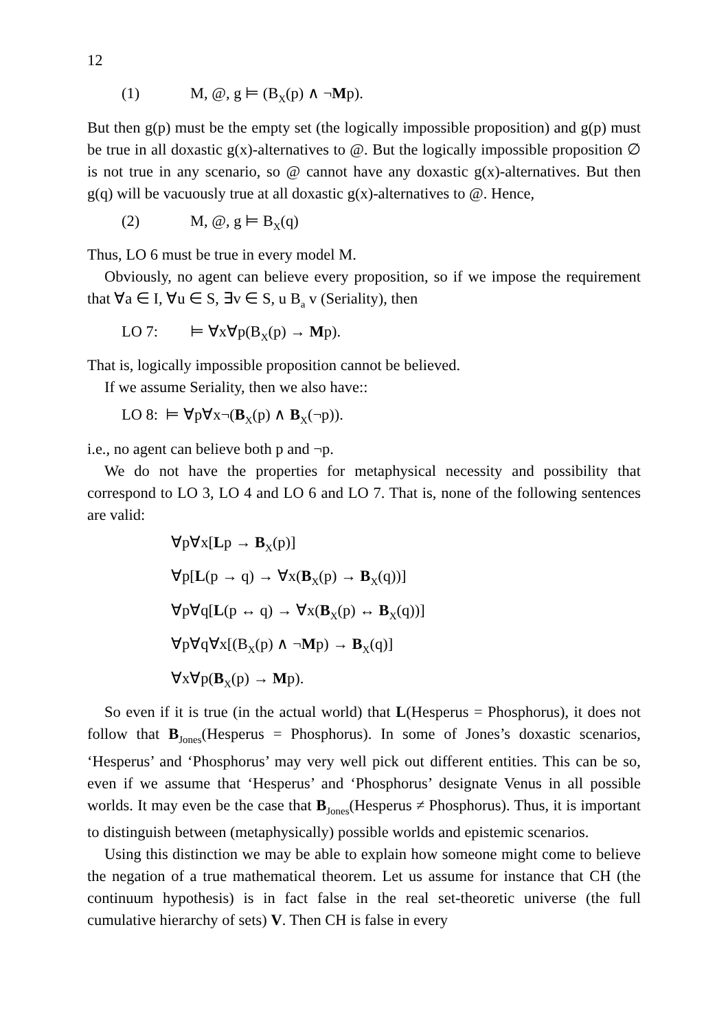12
(1) M, @, g ⊨ (B<sub>X</sub>(p) ∧ ¬Mp).
But then g(p) must be the empty set (the logically impossible proposition) and g(p) must be true in all doxastic g(x)-alternatives to @. But the logically impossible proposition ∅ is not true in any scenario, so @ cannot have any doxastic g(x)-alternatives. But then g(q) will be vacuously true at all doxastic g(x)-alternatives to @. Hence,
(2) M, @, g ⊨ B<sub>X</sub>(q)
Thus, LO 6 must be true in every model M.
Obviously, no agent can believe every proposition, so if we impose the requirement that ∀a ∈ I, ∀u ∈ S, ∃v ∈ S, u B<sub>a</sub> v (Seriality), then
LO 7: ⊨ ∀x∀p(B<sub>X</sub>(p) → Mp).
That is, logically impossible proposition cannot be believed.
If we assume Seriality, then we also have::
LO 8: ⊨ ∀p∀x¬(B<sub>X</sub>(p) ∧ B<sub>X</sub>(¬p)).
i.e., no agent can believe both p and ¬p.
We do not have the properties for metaphysical necessity and possibility that correspond to LO 3, LO 4 and LO 6 and LO 7. That is, none of the following sentences are valid:
∀p∀x[Lp → B<sub>X</sub>(p)]
∀p[L(p → q) → ∀x(B<sub>X</sub>(p) → B<sub>X</sub>(q))]
∀p∀q[L(p ↔ q) → ∀x(B<sub>X</sub>(p) ↔ B<sub>X</sub>(q))]
∀p∀q∀x[(B<sub>X</sub>(p) ∧ ¬Mp) → B<sub>X</sub>(q)]
∀x∀p(B<sub>X</sub>(p) → Mp).
So even if it is true (in the actual world) that L(Hesperus = Phosphorus), it does not follow that B<sub>Jones</sub>(Hesperus = Phosphorus). In some of Jones’s doxastic scenarios, ‘Hesperus’ and ‘Phosphorus’ may very well pick out different entities. This can be so, even if we assume that ‘Hesperus’ and ‘Phosphorus’ designate Venus in all possible worlds. It may even be the case that B<sub>Jones</sub>(Hesperus ≠ Phosphorus). Thus, it is important to distinguish between (metaphysically) possible worlds and epistemic scenarios.
Using this distinction we may be able to explain how someone might come to believe the negation of a true mathematical theorem. Let us assume for instance that CH (the continuum hypothesis) is in fact false in the real set-theoretic universe (the full cumulative hierarchy of sets) V. Then CH is false in every